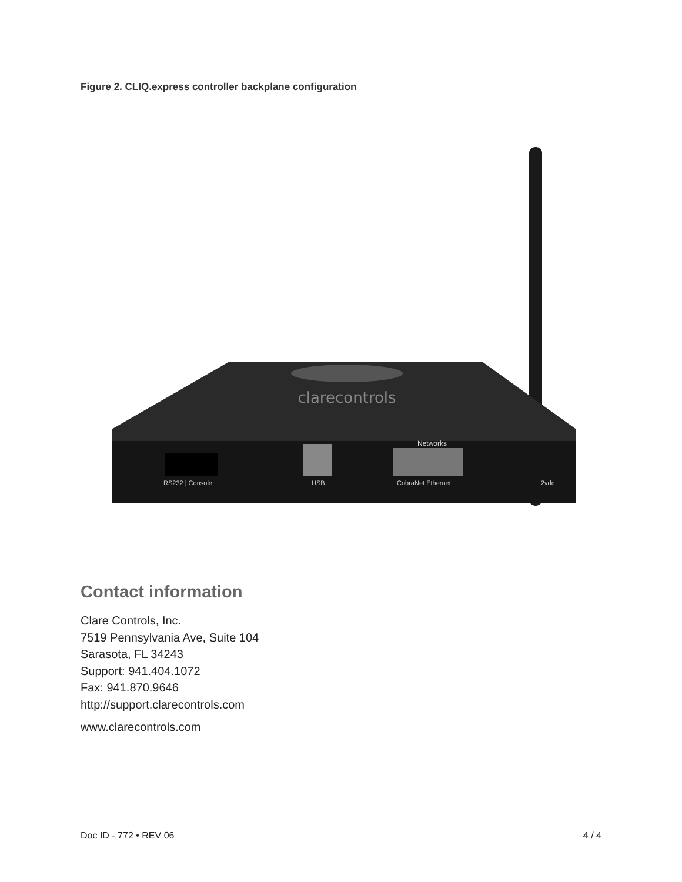Figure 2. CLIQ.express controller backplane configuration
clarecontrols
Networks
RS232 | Console
USB
CobraNet Ethernet
2vdc
Contact information
Clare Controls, Inc.
7519 Pennsylvania Ave, Suite 104
Sarasota, FL 34243
Support: 941.404.1072
Fax: 941.870.9646
http://support.clarecontrols.com
www.clarecontrols.com
Doc ID - 772 • REV 06 4 / 4